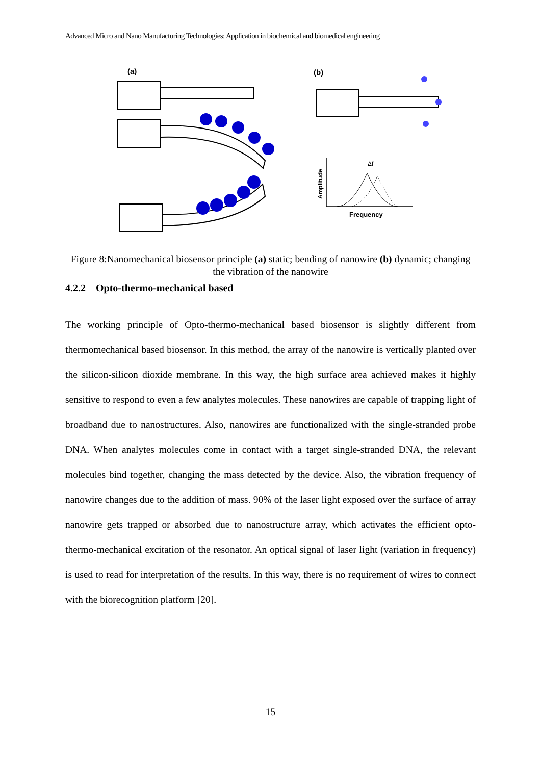Advanced Micro and Nano Manufacturing Technologies: Application in biochemical and biomedical engineering
(a)
(b)
Δf
Frequency
Amplitude
Figure 8:Nanomechanical biosensor principle (a) static; bending of nanowire (b) dynamic; changing the vibration of the nanowire
4.2.2 Opto-thermo-mechanical based
The working principle of Opto-thermo-mechanical based biosensor is slightly different from thermomechanical based biosensor. In this method, the array of the nanowire is vertically planted over the silicon-silicon dioxide membrane. In this way, the high surface area achieved makes it highly sensitive to respond to even a few analytes molecules. These nanowires are capable of trapping light of broadband due to nanostructures. Also, nanowires are functionalized with the single-stranded probe DNA. When analytes molecules come in contact with a target single-stranded DNA, the relevant molecules bind together, changing the mass detected by the device. Also, the vibration frequency of nanowire changes due to the addition of mass. 90% of the laser light exposed over the surface of array nanowire gets trapped or absorbed due to nanostructure array, which activates the efficient opto-thermo-mechanical excitation of the resonator. An optical signal of laser light (variation in frequency) is used to read for interpretation of the results. In this way, there is no requirement of wires to connect with the biorecognition platform [20].
15